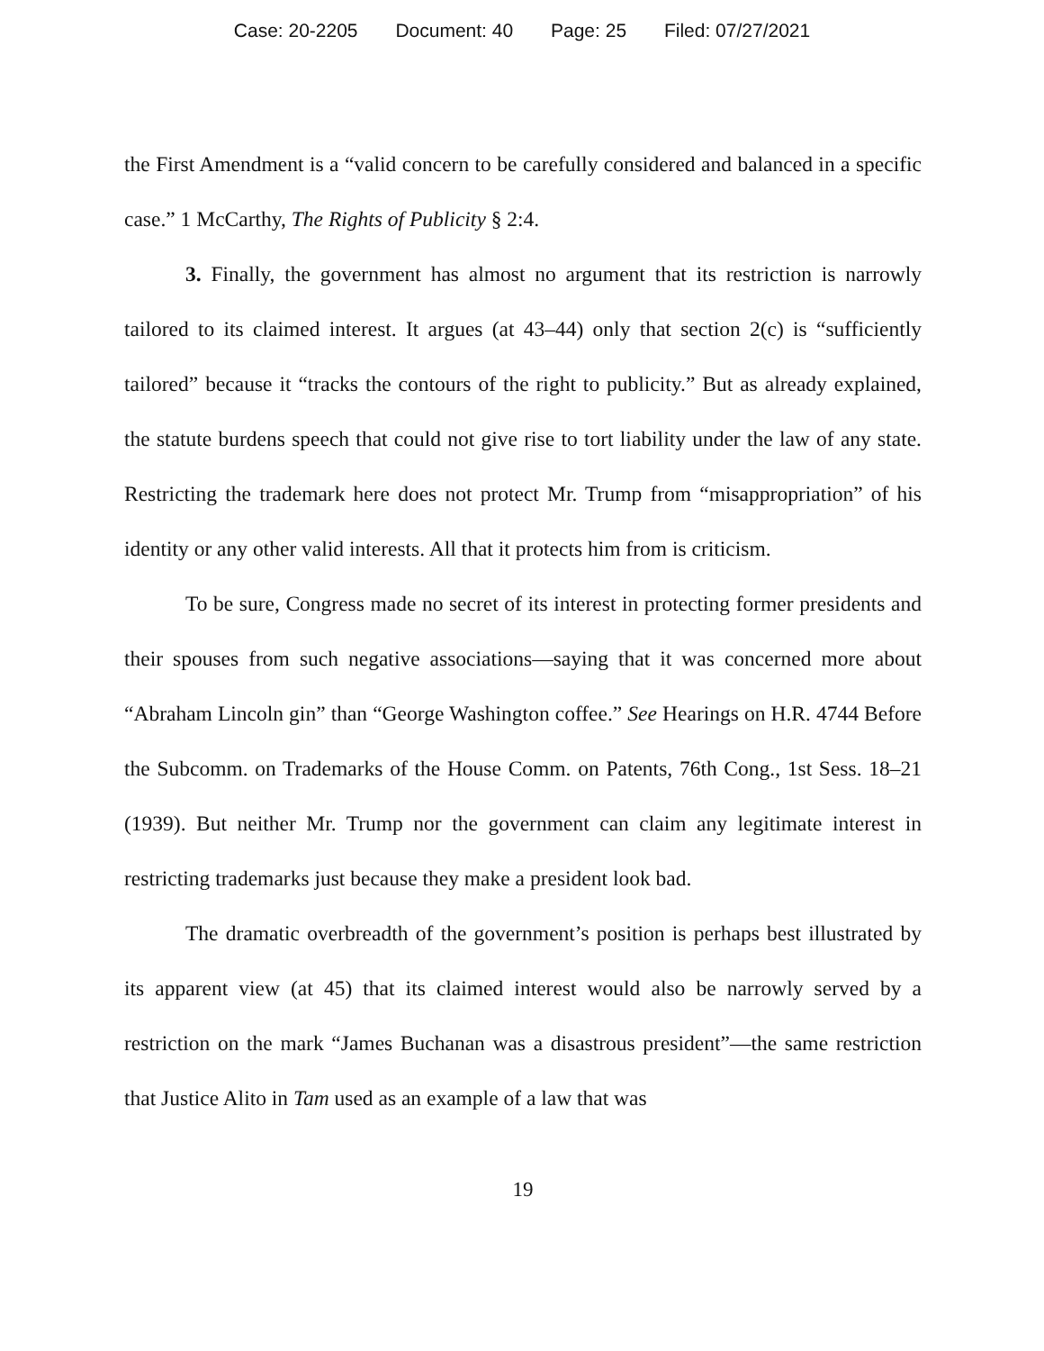Case: 20-2205 Document: 40 Page: 25 Filed: 07/27/2021
the First Amendment is a “valid concern to be carefully considered and balanced in a specific case.” 1 McCarthy, The Rights of Publicity § 2:4.
3. Finally, the government has almost no argument that its restriction is narrowly tailored to its claimed interest. It argues (at 43–44) only that section 2(c) is “sufficiently tailored” because it “tracks the contours of the right to publicity.” But as already explained, the statute burdens speech that could not give rise to tort liability under the law of any state. Restricting the trademark here does not protect Mr. Trump from “misappropriation” of his identity or any other valid interests. All that it protects him from is criticism.
To be sure, Congress made no secret of its interest in protecting former presidents and their spouses from such negative associations—saying that it was concerned more about “Abraham Lincoln gin” than “George Washington coffee.” See Hearings on H.R. 4744 Before the Subcomm. on Trademarks of the House Comm. on Patents, 76th Cong., 1st Sess. 18–21 (1939). But neither Mr. Trump nor the government can claim any legitimate interest in restricting trademarks just because they make a president look bad.
The dramatic overbreadth of the government’s position is perhaps best illustrated by its apparent view (at 45) that its claimed interest would also be narrowly served by a restriction on the mark “James Buchanan was a disastrous president”—the same restriction that Justice Alito in Tam used as an example of a law that was
19